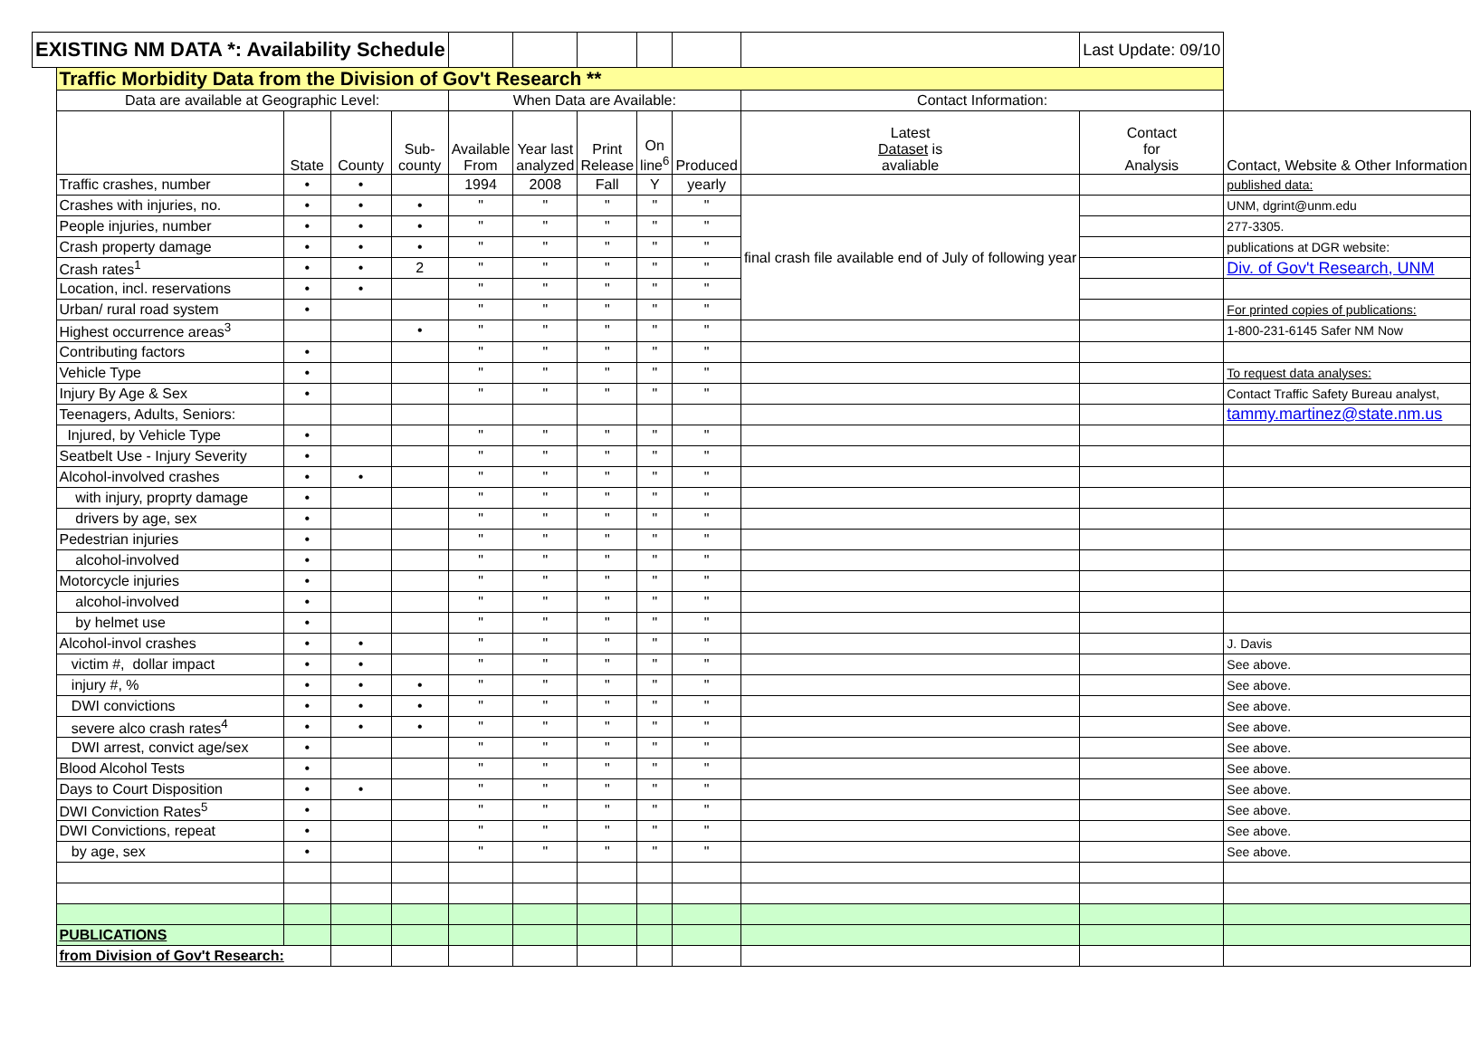| EXISTING NM DATA *: Availability Schedule | | | | | | | | | | | Last Update: 09/10 | |
| | Traffic Morbidity Data from the Division of Gov't Research ** | | | | | | | | | | | |
| | Data are available at Geographic Level: | | | | When Data are Available: | | | | | Contact Information: | | |
| | | State | County | Sub- county | Available From | Year last analyzed | Print Release | On line<sup>6</sup> | Produced | Latest Dataset is avaliable | Contact for Analysis | Contact, Website & Other Information |
| | Traffic crashes, number | • | • | | 1994 | 2008 | Fall | Y | yearly | | | published data: |
| | Crashes with injuries, no. | • | • | • | " | " | " | " | " | final crash file available end of July of following year | | UNM, dgrint@unm.edu |
| | People injuries, number | • | • | • | " | " | " | " | " | | | 277-3305. |
| | Crash property damage | • | • | • | " | " | " | " | " | | | publications at DGR website: |
| | Crash rates<sup>1</sup> | • | • | 2 | " | " | " | " | " | | | Div. of Gov't Research, UNM |
| | Location, incl. reservations | • | • | | " | " | " | " | " | | | |
| | Urban/ rural road system | • | | | " | " | " | " | " | | | For printed copies of publications: |
| | Highest occurrence areas<sup>3</sup> | | | • | " | " | " | " | " | | | 1-800-231-6145 Safer NM Now |
| | Contributing factors | • | | | " | " | " | " | " | | | |
| | Vehicle Type | • | | | " | " | " | " | " | | | To request data analyses: |
| | Injury By Age & Sex | • | | | " | " | " | " | " | | | Contact Traffic Safety Bureau analyst, |
| | Teenagers, Adults, Seniors: | | | | | | | | | | | tammy.martinez@state.nm.us |
| | Injured, by Vehicle Type | • | | | " | " | " | " | " | | | |
| | Seatbelt Use - Injury Severity | • | | | " | " | " | " | " | | | |
| | Alcohol-involved crashes | • | • | | " | " | " | " | " | | | |
| | with injury, proprty damage | • | | | " | " | " | " | " | | | |
| | drivers by age, sex | • | | | " | " | " | " | " | | | |
| | Pedestrian injuries | • | | | " | " | " | " | " | | | |
| | alcohol-involved | • | | | " | " | " | " | " | | | |
| | Motorcycle injuries | • | | | " | " | " | " | " | | | |
| | alcohol-involved | • | | | " | " | " | " | " | | | |
| | by helmet use | • | | | " | " | " | " | " | | | |
| | Alcohol-invol crashes | • | • | | " | " | " | " | " | | | J. Davis |
| | victim #, dollar impact | • | • | | " | " | " | " | " | | | See above. |
| | injury #, % | • | • | • | " | " | " | " | " | | | See above. |
| | DWI convictions | • | • | • | " | " | " | " | " | | | See above. |
| | severe alco crash rates<sup>4</sup> | • | • | • | " | " | " | " | " | | | See above. |
| | DWI arrest, convict age/sex | • | | | " | " | " | " | " | | | See above. |
| | Blood Alcohol Tests | • | | | " | " | " | " | " | | | See above. |
| | Days to Court Disposition | • | • | | " | " | " | " | " | | | See above. |
| | DWI Conviction Rates<sup>5</sup> | • | | | " | " | " | " | " | | | See above. |
| | DWI Convictions, repeat | • | | | " | " | " | " | " | | | See above. |
| | by age, sex | • | | | " | " | " | " | " | | | See above. |
| | PUBLICATIONS | | | | | | | | | | | |
| | from Division of Gov't Research: | | | | | | | | | | | |